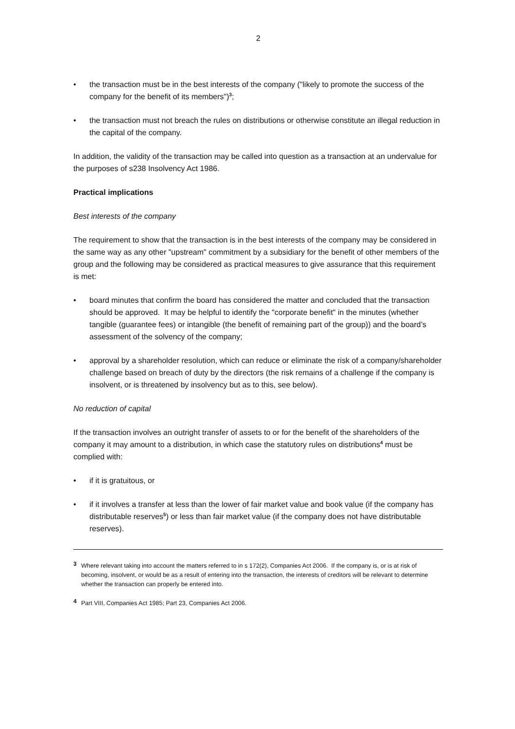2
• the transaction must be in the best interests of the company ("likely to promote the success of the company for the benefit of its members")<sup>3</sup>;
• the transaction must not breach the rules on distributions or otherwise constitute an illegal reduction in the capital of the company.
In addition, the validity of the transaction may be called into question as a transaction at an undervalue for the purposes of s238 Insolvency Act 1986.
Practical implications
Best interests of the company
The requirement to show that the transaction is in the best interests of the company may be considered in the same way as any other "upstream" commitment by a subsidiary for the benefit of other members of the group and the following may be considered as practical measures to give assurance that this requirement is met:
• board minutes that confirm the board has considered the matter and concluded that the transaction should be approved. It may be helpful to identify the "corporate benefit" in the minutes (whether tangible (guarantee fees) or intangible (the benefit of remaining part of the group)) and the board’s assessment of the solvency of the company;
• approval by a shareholder resolution, which can reduce or eliminate the risk of a company/shareholder challenge based on breach of duty by the directors (the risk remains of a challenge if the company is insolvent, or is threatened by insolvency but as to this, see below).
No reduction of capital
If the transaction involves an outright transfer of assets to or for the benefit of the shareholders of the company it may amount to a distribution, in which case the statutory rules on distributions<sup>4</sup> must be complied with:
• if it is gratuitous, or
• if it involves a transfer at less than the lower of fair market value and book value (if the company has distributable reserves<sup>5</sup>) or less than fair market value (if the company does not have distributable reserves).
3 Where relevant taking into account the matters referred to in s 172(2), Companies Act 2006. If the company is, or is at risk of becoming, insolvent, or would be as a result of entering into the transaction, the interests of creditors will be relevant to determine whether the transaction can properly be entered into.
4 Part VIII, Companies Act 1985; Part 23, Companies Act 2006.